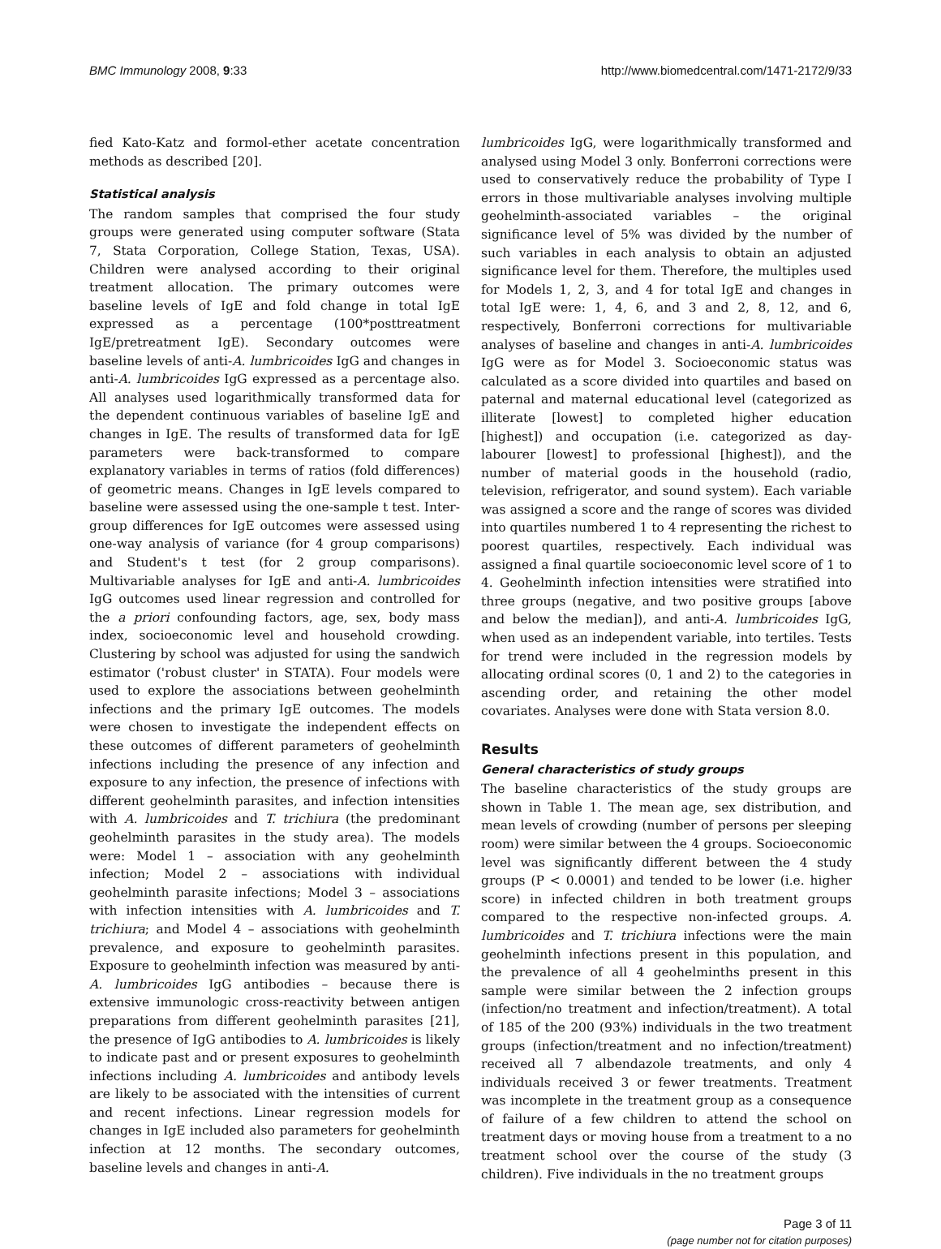BMC Immunology 2008, 9:33 http://www.biomedcentral.com/1471-2172/9/33
fied Kato-Katz and formol-ether acetate concentration methods as described [20].
Statistical analysis
The random samples that comprised the four study groups were generated using computer software (Stata 7, Stata Corporation, College Station, Texas, USA). Children were analysed according to their original treatment allocation. The primary outcomes were baseline levels of IgE and fold change in total IgE expressed as a percentage (100*posttreatment IgE/pretreatment IgE). Secondary outcomes were baseline levels of anti-A. lumbricoides IgG and changes in anti-A. lumbricoides IgG expressed as a percentage also. All analyses used logarithmically transformed data for the dependent continuous variables of baseline IgE and changes in IgE. The results of transformed data for IgE parameters were back-transformed to compare explanatory variables in terms of ratios (fold differences) of geometric means. Changes in IgE levels compared to baseline were assessed using the one-sample t test. Inter-group differences for IgE outcomes were assessed using one-way analysis of variance (for 4 group comparisons) and Student's t test (for 2 group comparisons). Multivariable analyses for IgE and anti-A. lumbricoides IgG outcomes used linear regression and controlled for the a priori confounding factors, age, sex, body mass index, socioeconomic level and household crowding. Clustering by school was adjusted for using the sandwich estimator ('robust cluster' in STATA). Four models were used to explore the associations between geohelminth infections and the primary IgE outcomes. The models were chosen to investigate the independent effects on these outcomes of different parameters of geohelminth infections including the presence of any infection and exposure to any infection, the presence of infections with different geohelminth parasites, and infection intensities with A. lumbricoides and T. trichiura (the predominant geohelminth parasites in the study area). The models were: Model 1 – association with any geohelminth infection; Model 2 – associations with individual geohelminth parasite infections; Model 3 – associations with infection intensities with A. lumbricoides and T. trichiura; and Model 4 – associations with geohelminth prevalence, and exposure to geohelminth parasites. Exposure to geohelminth infection was measured by anti-A. lumbricoides IgG antibodies – because there is extensive immunologic cross-reactivity between antigen preparations from different geohelminth parasites [21], the presence of IgG antibodies to A. lumbricoides is likely to indicate past and or present exposures to geohelminth infections including A. lumbricoides and antibody levels are likely to be associated with the intensities of current and recent infections. Linear regression models for changes in IgE included also parameters for geohelminth infection at 12 months. The secondary outcomes, baseline levels and changes in anti-A.
lumbricoides IgG, were logarithmically transformed and analysed using Model 3 only. Bonferroni corrections were used to conservatively reduce the probability of Type I errors in those multivariable analyses involving multiple geohelminth-associated variables – the original significance level of 5% was divided by the number of such variables in each analysis to obtain an adjusted significance level for them. Therefore, the multiples used for Models 1, 2, 3, and 4 for total IgE and changes in total IgE were: 1, 4, 6, and 3 and 2, 8, 12, and 6, respectively, Bonferroni corrections for multivariable analyses of baseline and changes in anti-A. lumbricoides IgG were as for Model 3. Socioeconomic status was calculated as a score divided into quartiles and based on paternal and maternal educational level (categorized as illiterate [lowest] to completed higher education [highest]) and occupation (i.e. categorized as day-labourer [lowest] to professional [highest]), and the number of material goods in the household (radio, television, refrigerator, and sound system). Each variable was assigned a score and the range of scores was divided into quartiles numbered 1 to 4 representing the richest to poorest quartiles, respectively. Each individual was assigned a final quartile socioeconomic level score of 1 to 4. Geohelminth infection intensities were stratified into three groups (negative, and two positive groups [above and below the median]), and anti-A. lumbricoides IgG, when used as an independent variable, into tertiles. Tests for trend were included in the regression models by allocating ordinal scores (0, 1 and 2) to the categories in ascending order, and retaining the other model covariates. Analyses were done with Stata version 8.0.
Results
General characteristics of study groups
The baseline characteristics of the study groups are shown in Table 1. The mean age, sex distribution, and mean levels of crowding (number of persons per sleeping room) were similar between the 4 groups. Socioeconomic level was significantly different between the 4 study groups (P < 0.0001) and tended to be lower (i.e. higher score) in infected children in both treatment groups compared to the respective non-infected groups. A. lumbricoides and T. trichiura infections were the main geohelminth infections present in this population, and the prevalence of all 4 geohelminths present in this sample were similar between the 2 infection groups (infection/no treatment and infection/treatment). A total of 185 of the 200 (93%) individuals in the two treatment groups (infection/treatment and no infection/treatment) received all 7 albendazole treatments, and only 4 individuals received 3 or fewer treatments. Treatment was incomplete in the treatment group as a consequence of failure of a few children to attend the school on treatment days or moving house from a treatment to a no treatment school over the course of the study (3 children). Five individuals in the no treatment groups
Page 3 of 11
(page number not for citation purposes)